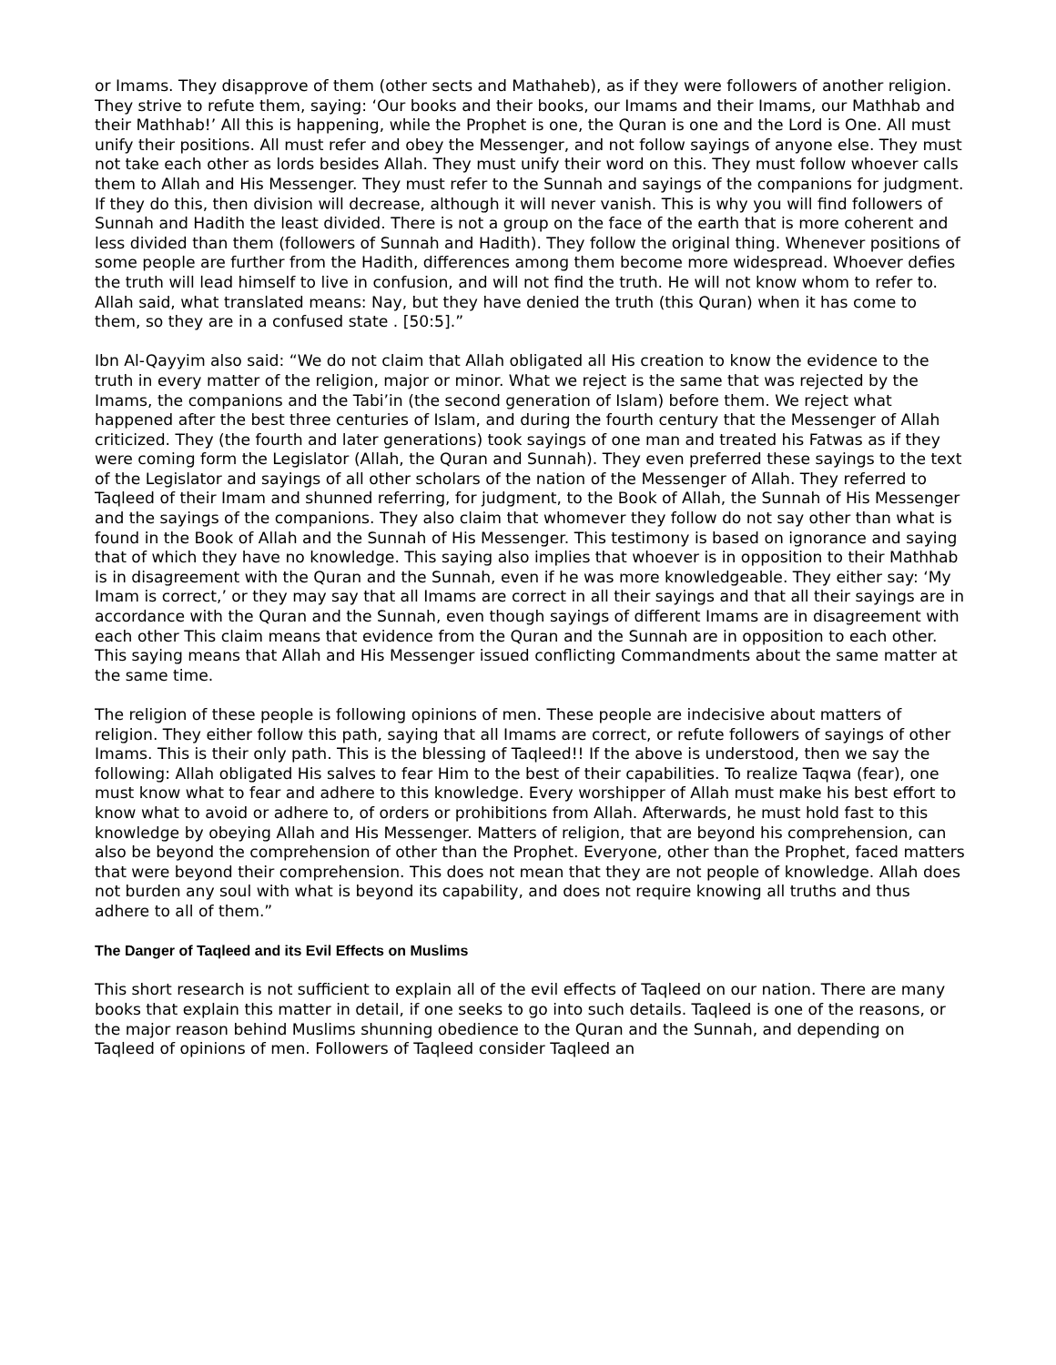or Imams. They disapprove of them (other sects and Mathaheb), as if they were followers of another religion. They strive to refute them, saying: ‘Our books and their books, our Imams and their Imams, our Mathhab and their Mathhab!’ All this is happening, while the Prophet is one, the Quran is one and the Lord is One. All must unify their positions. All must refer and obey the Messenger, and not follow sayings of anyone else. They must not take each other as lords besides Allah. They must unify their word on this. They must follow whoever calls them to Allah and His Messenger. They must refer to the Sunnah and sayings of the companions for judgment. If they do this, then division will decrease, although it will never vanish. This is why you will find followers of Sunnah and Hadith the least divided. There is not a group on the face of the earth that is more coherent and less divided than them (followers of Sunnah and Hadith). They follow the original thing. Whenever positions of some people are further from the Hadith, differences among them become more widespread. Whoever defies the truth will lead himself to live in confusion, and will not find the truth. He will not know whom to refer to. Allah said, what translated means: Nay, but they have denied the truth (this Quran) when it has come to them, so they are in a confused state . [50:5].”
Ibn Al-Qayyim also said: “We do not claim that Allah obligated all His creation to know the evidence to the truth in every matter of the religion, major or minor. What we reject is the same that was rejected by the Imams, the companions and the Tabi’in (the second generation of Islam) before them. We reject what happened after the best three centuries of Islam, and during the fourth century that the Messenger of Allah criticized. They (the fourth and later generations) took sayings of one man and treated his Fatwas as if they were coming form the Legislator (Allah, the Quran and Sunnah). They even preferred these sayings to the text of the Legislator and sayings of all other scholars of the nation of the Messenger of Allah. They referred to Taqleed of their Imam and shunned referring, for judgment, to the Book of Allah, the Sunnah of His Messenger and the sayings of the companions. They also claim that whomever they follow do not say other than what is found in the Book of Allah and the Sunnah of His Messenger. This testimony is based on ignorance and saying that of which they have no knowledge. This saying also implies that whoever is in opposition to their Mathhab is in disagreement with the Quran and the Sunnah, even if he was more knowledgeable. They either say: ‘My Imam is correct,’ or they may say that all Imams are correct in all their sayings and that all their sayings are in accordance with the Quran and the Sunnah, even though sayings of different Imams are in disagreement with each other This claim means that evidence from the Quran and the Sunnah are in opposition to each other. This saying means that Allah and His Messenger issued conflicting Commandments about the same matter at the same time.
The religion of these people is following opinions of men. These people are indecisive about matters of religion. They either follow this path, saying that all Imams are correct, or refute followers of sayings of other Imams. This is their only path. This is the blessing of Taqleed!! If the above is understood, then we say the following: Allah obligated His salves to fear Him to the best of their capabilities. To realize Taqwa (fear), one must know what to fear and adhere to this knowledge. Every worshipper of Allah must make his best effort to know what to avoid or adhere to, of orders or prohibitions from Allah. Afterwards, he must hold fast to this knowledge by obeying Allah and His Messenger. Matters of religion, that are beyond his comprehension, can also be beyond the comprehension of other than the Prophet. Everyone, other than the Prophet, faced matters that were beyond their comprehension. This does not mean that they are not people of knowledge. Allah does not burden any soul with what is beyond its capability, and does not require knowing all truths and thus adhere to all of them.”
The Danger of Taqleed and its Evil Effects on Muslims
This short research is not sufficient to explain all of the evil effects of Taqleed on our nation. There are many books that explain this matter in detail, if one seeks to go into such details. Taqleed is one of the reasons, or the major reason behind Muslims shunning obedience to the Quran and the Sunnah, and depending on Taqleed of opinions of men. Followers of Taqleed consider Taqleed an